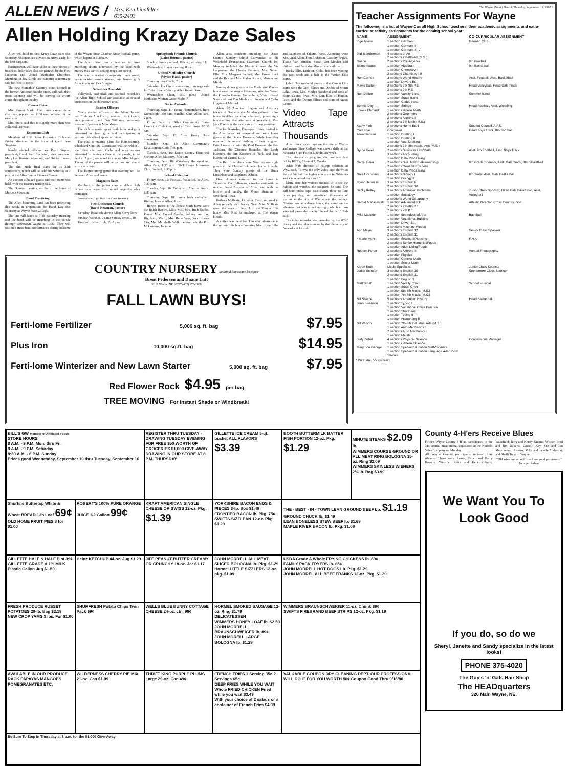ALLEN NEWS /
Mrs. Ken Linafelter
635-2403
Allen Holding Krazy Daze Sales
Allen will hold its first Krazy Daze sales this Saturday. Shoppers are advised to arrive early for the best bargains.
Businessmen will have tables at their places of business. Bake sales also are planned by the First Lutheran and United Methodist Churches. Members of Joy Circle are planning a rummage sale for "tots to teens."
The new Somethin' Country store, located in the former Anderson Sundry store, will hold their grand opening and will be serving ice cream cones throughout the day.
Cancer Drive
Mrs. Ernest Stark, Allen area cancer drive chairman, reports that $108 was collected in the rural area.
Mrs. Stark said this is slightly more than was collected last year.
Extension Club
Members of ELF Home Extension Club met Friday afternoon in the home of Carol Jean Stapleton.
Newly elected officers are Pearl Snyder, president; Carol Jean Stapleton, vice president; Mary Lou Koester, secretary; and Shirley Lanser, president.
The club made final plans for its 25th anniversary, which will be held this Saturday at 2 p.m. at the Allen Senior Citizens Center.
An auction of baked goods and craft items was held, with the treasury netting $69.
The October meeting will be in the home of Marlene Swanson.
Band Practicing
The Allen Marching Band has been practicing this week in preparation for Band Day this Saturday at Wayne State College.
The bus will leave at 7:45 Saturday morning and the band will be marching in the parade through downtown Wayne at 10:30. They will join in a mass band performance during halftime of the Wayne State-Chadron State football game, which begins at 1:30 p.m.
The Allen Band has a new set of three marching drums purchased by the band with money they earned selling mugs last spring.
The band is headed by majorette Linda Wood, baton twirler Jeanne Warner, and banner girls Anne Gwin and Eva Sturgis.
Schedules Available
Volleyball, basketball and football schedules for Allen High School are available at several businesses in the downtown area.
Booster Officers
Newly elected officers of the Allen Booster Pep Club are Ann Gwin, president; Rick Gotch, vice president; and Des Williams, secretary-treasurer. Sponsor is Miss Mogen.
The club is made up of both boys and girls interested in cheering on and participating in various high school sports activities.
The club is making plans for Homecoming, scheduled Sept. 26. Coronation will be held at 1 p.m. that afternoon. Clubs and organizations interested in having a float in the parade, to be held at 2 p.m., are asked to contact Miss Mogen. Theme of the parade will be cartoon and comic strip characters.
The Homecoming game that evening will be between Allen and Ponca.
Magazine Sales
Members of the junior class at Allen High School have begun their annual magazine sales campaign.
Proceeds will go into the class treasury.
First Lutheran Church
(David Newman, pastor)
Saturday: Bake sale during Allen Krazy Daze.
Sunday: Worship, 9 a.m.; Sunday school, 10.
Tuesday: Lydia Circle, 7:30 p.m.
Springbank Friends Church
(Galen Burnett, pastor)
Sunday: Sunday school, 10 a.m.; worship, 11.
Wednesday: Prayer meeting, 8 p.m.
United Methodist Church
(Vivian Hand, pastor)
Thursday: Joy Circle, 7 p.m.
Saturday: Joy Circle sponsoring rummage sale for "tots to teens" during Allen Krazy Daze.
Wednesday: Choir, 6:30 p.m.; United Methodist Women Guest Night, 7.
Social Calendar
Thursday, Sept. 11: Young Homemakers, Ruth Greenough, 1:30 p.m.; Sandhill Club, Allen Park, 2 p.m.
Friday, Sept. 12: Allen Community Home Extension Club tour, meet at Cash Store, 10:30 a.m.
Saturday, Sept. 13: Allen Krazy Daze downtown.
Monday, Sept. 15: Allen Community Development Club, 7:30 p.m.
Tuesday, Sept. 16: Dixon County Historical Society, Allen Museum, 7:30 p.m.
Thursday, Sept. 18: Waterbury Homemakers, Allen Park, 1:30 p.m.; TNT Home Extension Club, fire hall, 7:30 p.m.
School Calendar
Friday, Sept. 12: Football, Wakefield at Allen, 7:30 p.m.
Tuesday, Sept. 16: Volleyball, Allen at Ponca, 6:30 p.m.
Thursday, Sept. 18: Junior high volleyball, Hinton, Iowa at Allen, 4 p.m.
Recent guests in the Ernest Stark home were the Ralph Boyles, Milo, Mo., Mrs. Ruth Nobbe, Ponca, Mrs. Crystal Sparks, Johnny and Jay, Highland, Mich., Mrs. Belle Voss, South Sioux City, Mrs. Marybelle Wolk, Jackson, and the P. J. McGowens, Jackson.
Allen area residents attending the Dixon County Sunday School Convention at the Wakefield Evangelical Covenant Church last Monday included the Marvin Greens, the Vic Carpenters, the Chester Bentons, Mrs. Naomi Ellis, Mrs. Margaret Puckett, Mrs. Ernest Stark and the Rev. and Mrs. Galen Burnett, Miriam and Micah.
Sunday dinner guests in the Merle Von Minden home were the Wayne Petersons, Weeping Water, the Franklin Omans, Gothenburg, Vivian Good, Scott and Lori Von Minden of Lincoln, and Cathy Higgins of Milford.
About 70 American Legion and Auxiliary friends of Deenette Von Minden gathered in her home in Allen Saturday afternoon, preceding a homecoming that afternoon at Wakefield. Mrs. Von Minden is the new state auxiliary president.
The Jon Rastedes, Davenport, Iowa, visited in the Allen area last weekend and were house guests of the Duane Koesters. While here they observed the second birthday of their daughter, Erin. Guests included the Paul Koesters, the Ben Jacksons, the Clarence Rastedes, the Lindy Koesters, the Jim Koesters of York, and Joan Koester of Central City.
The Ken Linafelters were Saturday overnight guests in the Clayton Schroeder home, Lincoln. They were Sunday guests of the Bruce Linafelters and daughters, Albion.
Dean Armour returned to his home in Titusville, Fla., following a week's visit with his mother, Irene Armour of Allen, and with his brother and family, the Myron Armours of Smithland, Iowa.
Barbara McIlvain, Littleton, Colo., returned to Allen recently with Nancy Neal. Miss McIlvain spent the week of Sept. 1 in the Vernon Ellis home. Mrs. Neal is employed at The Wayne Herald.
A coffee was held last Thursday afternoon in the Vernon Ellis home honoring Mrs. Joyce Edler and daughters of Yakima, Wash. Attending were Mrs. Opal Allen, Fran Anderson, Dorothy Fegley, Tootie Von Minden, Susan Von Minden and children, and Patti Von Minden and children.
Rocky Ellis, Littleton, Colo., has been visiting this past week and a half in the Vernon Ellis home.
Labor Day weekend guests in the Vernon Ellis home were the Jack Ellises and Debbie of Storm Lake, Iowa, Mrs. Merlyn Sandoval and sons of Sioux Center, Iowa, Mrs. Dan Ellis of Hinton, Iowa, and the Dennis Ellises and sons of Sioux Center.
Video Tape Attracts Thousands
A half-hour video tape on the city of Wayne and Wayne State College was shown daily at the Nebraska State Fair in Lincoln last week.
The informative program was produced last fall by KETV, Channel 7, Omaha.
Adrie Nab, director of college relations at WSC said, "It was the only video tape shown at the exhibit hall for higher education in Nebraska and was received very well."
Many state fair visitors stopped in to see the exhibit and watched the program, he said. The half-hour video tape was shown three to four times per day, and introduced thousands of visitors to the city of Wayne and the college. "During low attendance hours, the sound on the television set was turned up high, which in turn attracted passersby to enter the exhibit hall," Nab said.
The video recorder was provided by the WSC library and the television set by the University of Nebraska at Lincoln.
COUNTRY NURSERY Qualified Landscape Designer
Brent Pedersen and Duane Lutt
Rt. 2, Wayne, NE 68787 (402) 375-1809
FALL LAWN BUYS!
Ferti-lome Fertilizer 5,000 sq. ft. bag $7.95
Plus Iron 10,000 sq.ft. bag $14.95
Ferti-lome Winterizer and New Lawn Starter 5,000 sq. ft. bag $7.95
Red Flower Rock $4.95 per bag
TREE MOVING For Instant Shade or Windbreak!
The Wayne (Nebr.) Herald, Thursday, September 11, 1980 3
Teacher Assignments For Wayne
The following is a list of Wayne-Carroll High School teachers, their academic assignments and extra-curricular activity assignments for the coming school year:
| NAME | ASSIGNMENT | CO-CURRICULAR ASSIGNMENT |
| --- | --- | --- |
| Inge Atkins | 1 section German I 1 section German II 1 section German III-IV | German Club |
| Ted Blenderman | 4 sections of Art 2 sections 7th-8th Art (M.S.) | |
| Duane Blomenkamp | 2 sections Pre-Algebra 1 section Algebra I 1 section Chemistry III 2 sections Chemistry I-II | 9th Football 9th Basketball |
| Ron Carnes | 3 sections World History 1 section Drivers Ed. | Asst. Football, Asst. Basketball |
| Mavis Dalton | 2 sections 7th-8th P.E. 2 sections 9th P.E. | Head Volleyball, Head Girls Track |
| Ron Dalton | 1 section Varsity Band 1 section Stage Band 1 section Cadet Band | Summer Band |
| Bonnie Day Lonnie Ehrhardt | 1 section Strings 1 section General Math 2 sections Geometry 2 sections Algebra I 2 sections 7th Math (M.S.) | Head Football, Asst. Wrestling |
| Kathy Fink Curt Frye Allen Hansen | 2 sections Home Ec. I Counselor 1 section Drafting I 1 section Drafting II 1 section Voc. Drafting 2 sections 7th-8th Indust. Arts (M.S.) | Student Council, A.F.S. Head Boys Track, 8th Football |
| Byron Heier | 2 sections Business Law/Math 3 sections Accounting I 1 section Data Processing | Asst. 9th Football, Asst. Boys Track |
| Darrel Heier | 2 sections Bus. Math/Salesmanship 2 sections General Business 1 section Data Processing | 9th Grade Sponsor, Asst. Girls Track, 8th Basketball |
| Dale Hochstein | 4 sections Biology I 1 section Biology II | 8th Track, Asst. Girls Basketball |
| Myron Jenness | 3 sections English 9 2 sections English 10 | |
| Becky Kelley | 3 sections American Problems 1 section Sociology 2 sections World Geography | Junior Class Sponsor, Head Girls Basketball, Asst. Volleyball |
| Harold Maciejewski | 1 section Advanced P.E. 2 sections 7th-8th P.E. 2 sections 9th P.E. | Athletic Director, Cross Country, Golf |
| Mike Mallette | 1 section 9th Industrial Arts 1 section Vocational Building 1 section Driver Ed. 2 sections Machine Woods | Baseball |
| Ann Meyer | 3 sections English 12 2 sections English 11 | Senior Class Sponsor |
| * Marie Mohr | 1 section Sewing II/Housing 2 sections Senior Home Ec/Foods 1 section Adult Living/Foods | F.H.A. |
| Roberrt Porter | 2 sections Algebra II 1 section Physics 1 section General Math 1 section Senior Math | Annual-Photography |
| Karen Roth Judith Schafer | Media Specialist 3 sections English 10 2 sections English 11 1 section English 9 | Junior Class Sponsor Sophomore Class Sponsor |
| Matt Smith | 1 section Varsity Choir 1 section Stage Choir 1 section 5th-6th Music (M.S.) 1 section 7th-8th Music (M.S.) | School Musical |
| Bill Sharpe Jean Swanson | 5 sections American History 1 section Typing I 1 section Vocational Office Practice 1 section Shorthand 1 section Typing II 1 section Accounting II | Head Basketball |
| Bill Wilson | 1 section 7th-8th Industrial Arts (M.S.) 1 section Auto Mechanics II 2 sections Auto Mechanics I 1 section Metals | |
| Judy Zobel | 4 sections Physical Science 1 section General Science | Concessions Manager |
| Mary Lou George | 1 section Special Education Math/Science 1 section Special Education Language Arts/Social Studies | |
* Part time, 5/7 contract
BILL'S GW Member of Affiliated Foods
STORE HOURS
8 A.M. - 9 P.M. Mon. thru Fri.
8 A.M. - 9 P.M. Saturday
8:30 A.M. - 6 P.M. Sunday
Prices good Wednesday, September 10 thru Tuesday, September 16
REGISTER THRU TUESDAY - DRAWING TUESDAY EVENING FOR FREE $50 WORTH OF GROCERIES $1,000 GIVE-AWAY DRAWING IN OUR STORE AT 8 P.M. THURSDAY
GILLETTE ICE CREAM 5-qt. bucket ALL FLAVORS $3.39
BOOTH BUTTERMILK BATTER FISH PORTION 12-oz. Pkg. $1.29
MINUTE STEAKS $2.09 lb.
WIMMERS COURSE GROUND OR ALL MEAT RING BOLOGNA 15-oz. Ring $2.09
WIMMERS SKINLESS WIENERS 2½-lb. Bag $3.99
Shurfine Buttertop White & Wheat BREAD 1-lb Loaf 69¢
OLD HOME FRUIT PIES 3 for $1.00
ROBERT'S 100% PURE ORANGE JUICE 1/2 Gallon 99¢
KRAFT AMERICAN SINGLE CHEESE OR SWISS 12-oz. Pkg. $1.39
YORKSHIRE BACON ENDS & PIECES 3-lb. Box $1.49
FRONTIER BACON lb. Pkg. 75¢
SWIFTS SIZZLEAN 12-oz. Pkg. $1.29
THE - BEST - IN - TOWN LEAN GROUND BEEF Lb. $1.19
GROUND CHUCK lb. $1.49
LEAN BONELESS STEW BEEF lb. $1.69
MAPLE RIVER BACON lb. Pkg. $1.09
GILLETTE HALF & HALF Pint 39¢
GILLETTE GRADE A 1% MILK Plastic Gallon Jug $1.59
Heinz KETCHUP 44-oz. Jug $1.29
JIFF PEANUT BUTTER CREAMY OR CRUNCHY 18-oz. Jar $1.17
JOHN MORRELL ALL MEAT SLICED BOLOGNA lb. Pkg. $1.29
Hormel LITTLE SIZZLERS 12-oz. pkg. $1.09
USDA Grade A Whole FRYING CHICKENS lb. 69¢
FAMILY PACK FRYERS lb. 65¢
JOHN MORRELL HOT DOGS Lb. Pkg. $1.29
JOHN MORREL ALL BEEF FRANKS 12-oz. Pkg. $1.29
FRESH PRODUCE RUSSET POTATOES 20-lb. Bag $2.19
NEW CROP YAMS 3 lbs. For $1.00
SHURFRESH Potato Chips Twin Pack 69¢
WELLS BLUE BUNNY COTTAGE CHEESE 24-oz. ctn. 99¢
HORMEL SMOKED SAUSAGE 12-oz. Ring $1.79
DELICATESSEN
WIMMERS HONEY LOAF lb. $2.59
JOHN MORRELL BRAUNSCHWEIGER lb. 89¢
JOHN MORELL LARGE BOLOGNA lb. $1.29
WIMMERS BRAUNSCHWEIGER 11-oz. Chunk 89¢
SWIFTS FIREBRAND BEEF STRIPS 12-oz. Pkg. $1.19
AVAILABLE IN OUR PRODUCE RACK PAPAYAS MANGOES POMEGRANATES ETC.
WILDERNESS CHERRY PIE MIX 21-oz. Can $1.09
THRIFT KING PURPLE PLUMS Large 29-oz. Can 49¢
FRENCH FRIES 1 Serving 35c 2 Servings 65c
DEEP FRIES WHILE YOU WAIT
Whole FRIED CHICKEN Fried while you wait $3.49
With your choice of 2 salads or a container of French Fries $4.99
VALUABLE COUPON DRY CLEANING DEPT. OUR PROFESSIONAL WILL DO IT FOR YOU WORTH 50¢ Coupon Good Thru 9/16/80
Be Sure To Stop In Thursday at 8 p.m. for the $1,000 Give-Away
County 4-H'ers Receive Blues
Fifteen Wayne County 4-H'ers participated in the 31st annual meat animal exposition at the Norfolk Sales Company on Monday.
All Wayne County participants recieved blue ribbons. These were Joanie, Brian and Barry Bowers, Winside; Keith and Kent Roberts, Wakefield; Jerry and Kenny Kramer, Wisner; Brad and Jim Roberts, Carroll; Kay, Sue and Jon Meierhenry, Hoskins; Mike and Janelle Anderson; and Shelli Topp of Wayne.
"Old wine and an old friend are good provisions." George Herbert
We Want You To Look Good
If you do, so do we
Sheryl, Janette and Sandy specialize in the latest looks!
PHONE 375-4020
The Guy's 'n' Gals Hair Shop
The HEADquarters
320 Main Wayne, NE.